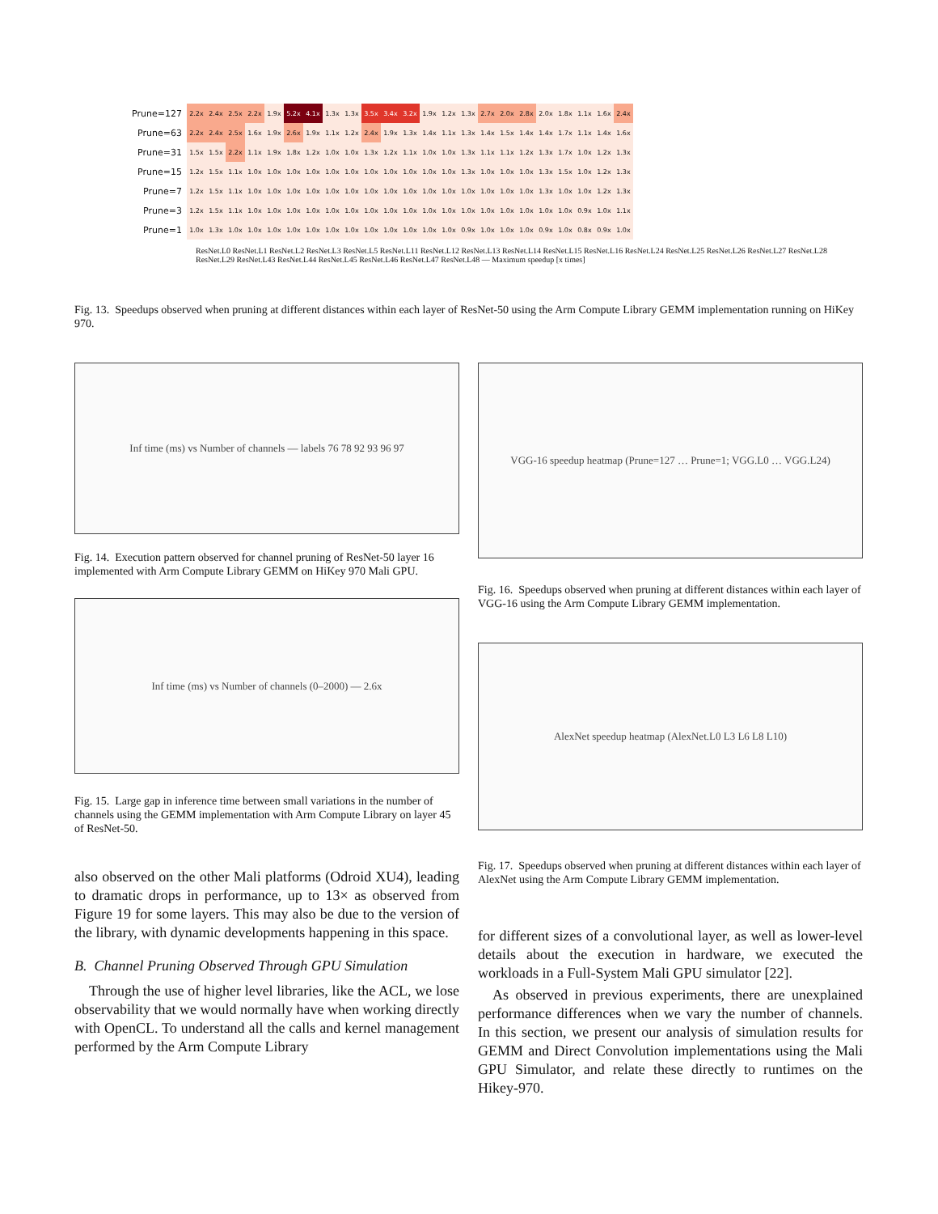| Prune=127 | 2.2x | 2.4x | 2.5x | 2.2x | 1.9x | 5.2x | 4.1x | 1.3x | 1.3x | 3.5x | 3.4x | 3.2x | 1.9x | 1.2x | 1.3x | 2.7x | 2.0x | 2.8x | 2.0x | 1.8x | 1.1x | 1.6x | 2.4x |
| Prune=63 | 2.2x | 2.4x | 2.5x | 1.6x | 1.9x | 2.6x | 1.9x | 1.1x | 1.2x | 2.4x | 1.9x | 1.3x | 1.4x | 1.1x | 1.3x | 1.4x | 1.5x | 1.4x | 1.4x | 1.7x | 1.1x | 1.4x | 1.6x |
| Prune=31 | 1.5x | 1.5x | 2.2x | 1.1x | 1.9x | 1.8x | 1.2x | 1.0x | 1.0x | 1.3x | 1.2x | 1.1x | 1.0x | 1.0x | 1.3x | 1.1x | 1.1x | 1.2x | 1.3x | 1.7x | 1.0x | 1.2x | 1.3x |
| Prune=15 | 1.2x | 1.5x | 1.1x | 1.0x | 1.0x | 1.0x | 1.0x | 1.0x | 1.0x | 1.0x | 1.0x | 1.0x | 1.0x | 1.0x | 1.3x | 1.0x | 1.0x | 1.0x | 1.3x | 1.5x | 1.0x | 1.2x | 1.3x |
| Prune=7 | 1.2x | 1.5x | 1.1x | 1.0x | 1.0x | 1.0x | 1.0x | 1.0x | 1.0x | 1.0x | 1.0x | 1.0x | 1.0x | 1.0x | 1.0x | 1.0x | 1.0x | 1.0x | 1.3x | 1.0x | 1.0x | 1.2x | 1.3x |
| Prune=3 | 1.2x | 1.5x | 1.1x | 1.0x | 1.0x | 1.0x | 1.0x | 1.0x | 1.0x | 1.0x | 1.0x | 1.0x | 1.0x | 1.0x | 1.0x | 1.0x | 1.0x | 1.0x | 1.0x | 1.0x | 0.9x | 1.0x | 1.1x |
| Prune=1 | 1.0x | 1.3x | 1.0x | 1.0x | 1.0x | 1.0x | 1.0x | 1.0x | 1.0x | 1.0x | 1.0x | 1.0x | 1.0x | 1.0x | 0.9x | 1.0x | 1.0x | 1.0x | 0.9x | 1.0x | 0.8x | 0.9x | 1.0x |
ResNet.L0 ResNet.L1 ResNet.L2 ResNet.L3 ResNet.L5 ResNet.L11 ResNet.L12 ResNet.L13 ResNet.L14 ResNet.L15 ResNet.L16 ResNet.L24 ResNet.L25 ResNet.L26 ResNet.L27 ResNet.L28 ResNet.L29 ResNet.L43 ResNet.L44 ResNet.L45 ResNet.L46 ResNet.L47 ResNet.L48 — Maximum speedup [x times]
Fig. 13. Speedups observed when pruning at different distances within each layer of ResNet-50 using the Arm Compute Library GEMM implementation running on HiKey 970.
Inf time (ms) vs Number of channels — labels 76 78 92 93 96 97
Fig. 14. Execution pattern observed for channel pruning of ResNet-50 layer 16 implemented with Arm Compute Library GEMM on HiKey 970 Mali GPU.
Inf time (ms) vs Number of channels (0–2000) — 2.6x
Fig. 15. Large gap in inference time between small variations in the number of channels using the GEMM implementation with Arm Compute Library on layer 45 of ResNet-50.
also observed on the other Mali platforms (Odroid XU4), leading to dramatic drops in performance, up to 13× as observed from Figure 19 for some layers. This may also be due to the version of the library, with dynamic developments happening in this space.
B. Channel Pruning Observed Through GPU Simulation
Through the use of higher level libraries, like the ACL, we lose observability that we would normally have when working directly with OpenCL. To understand all the calls and kernel management performed by the Arm Compute Library
VGG-16 speedup heatmap (Prune=127 … Prune=1; VGG.L0 … VGG.L24)
Fig. 16. Speedups observed when pruning at different distances within each layer of VGG-16 using the Arm Compute Library GEMM implementation.
AlexNet speedup heatmap (AlexNet.L0 L3 L6 L8 L10)
Fig. 17. Speedups observed when pruning at different distances within each layer of AlexNet using the Arm Compute Library GEMM implementation.
for different sizes of a convolutional layer, as well as lower-level details about the execution in hardware, we executed the workloads in a Full-System Mali GPU simulator [22].
As observed in previous experiments, there are unexplained performance differences when we vary the number of channels. In this section, we present our analysis of simulation results for GEMM and Direct Convolution implementations using the Mali GPU Simulator, and relate these directly to runtimes on the Hikey-970.